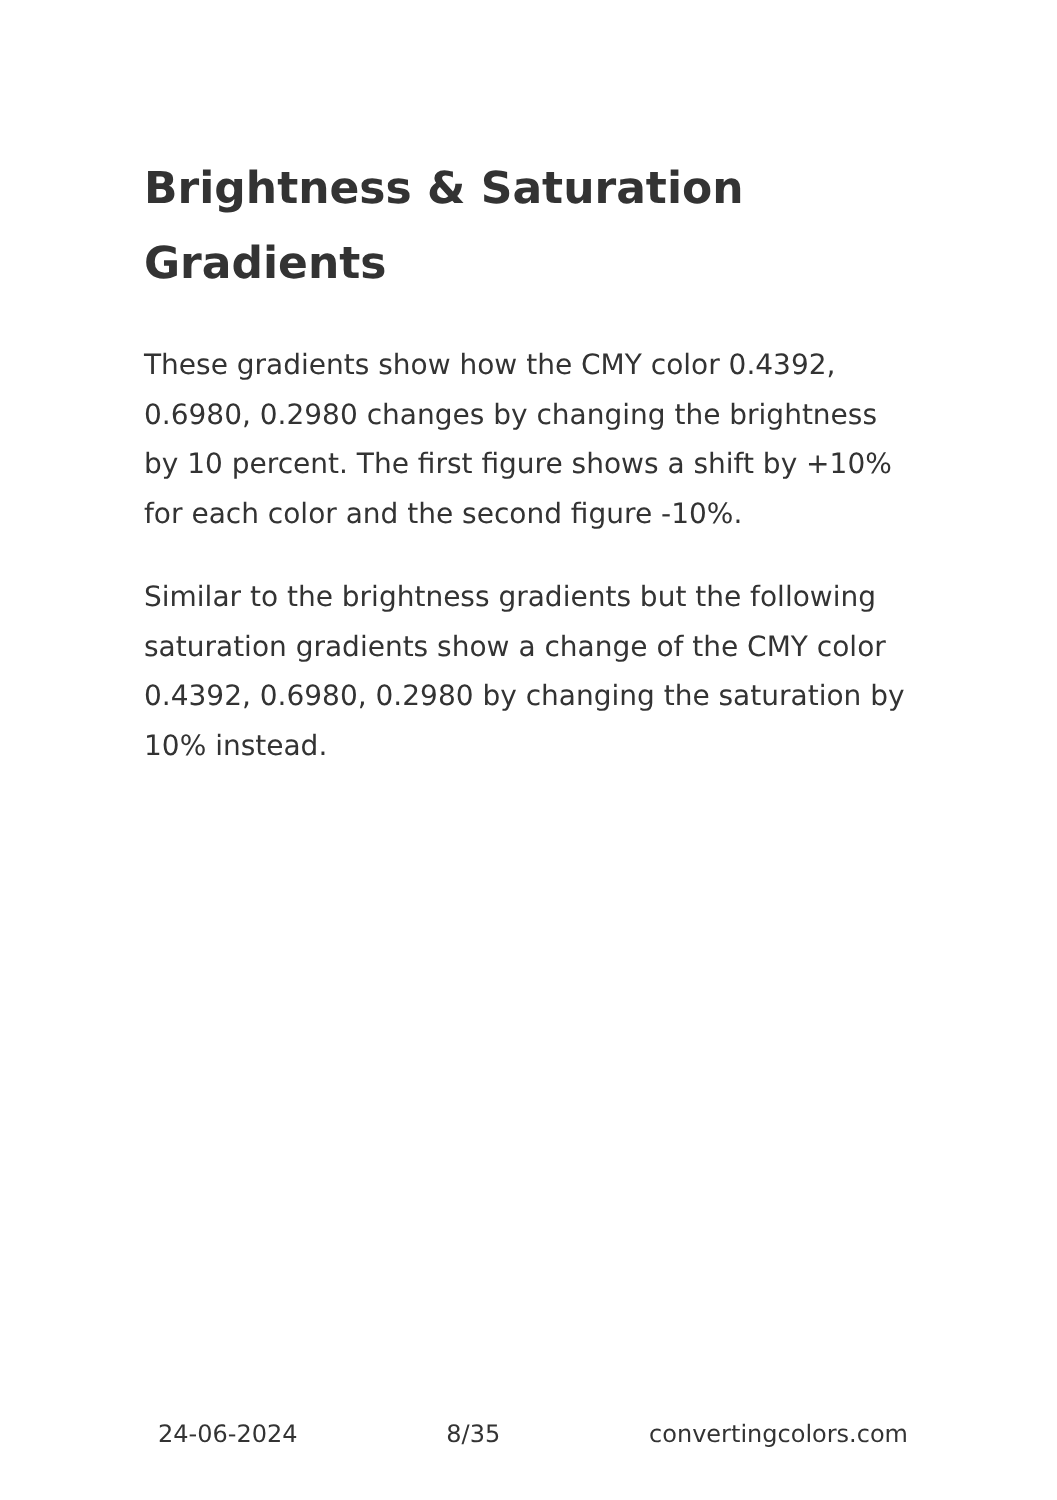Brightness & Saturation Gradients
These gradients show how the CMY color 0.4392, 0.6980, 0.2980 changes by changing the brightness by 10 percent. The first figure shows a shift by +10% for each color and the second figure -10%.
Similar to the brightness gradients but the following saturation gradients show a change of the CMY color 0.4392, 0.6980, 0.2980 by changing the saturation by 10% instead.
24-06-2024 8/35 convertingcolors.com